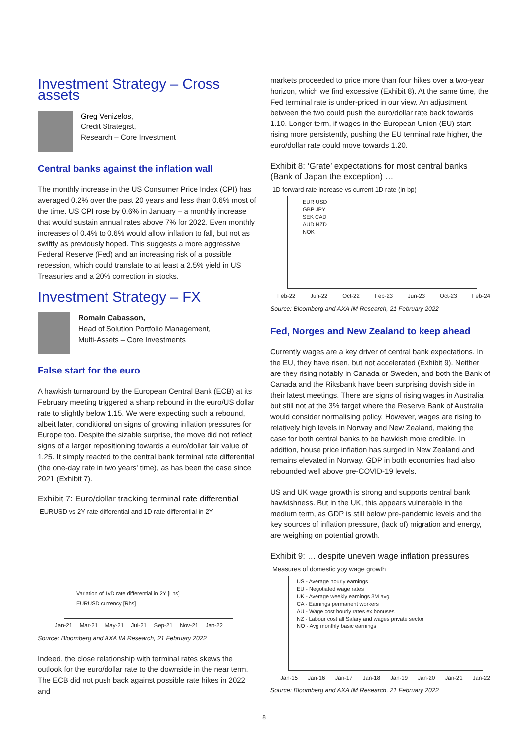Investment Strategy – Cross assets
Greg Venizelos,
Credit Strategist,
Research – Core Investment
Central banks against the inflation wall
The monthly increase in the US Consumer Price Index (CPI) has averaged 0.2% over the past 20 years and less than 0.6% most of the time. US CPI rose by 0.6% in January – a monthly increase that would sustain annual rates above 7% for 2022. Even monthly increases of 0.4% to 0.6% would allow inflation to fall, but not as swiftly as previously hoped. This suggests a more aggressive Federal Reserve (Fed) and an increasing risk of a possible recession, which could translate to at least a 2.5% yield in US Treasuries and a 20% correction in stocks.
Investment Strategy – FX
Romain Cabasson,
Head of Solution Portfolio Management,
Multi-Assets – Core Investments
False start for the euro
A hawkish turnaround by the European Central Bank (ECB) at its February meeting triggered a sharp rebound in the euro/US dollar rate to slightly below 1.15. We were expecting such a rebound, albeit later, conditional on signs of growing inflation pressures for Europe too. Despite the sizable surprise, the move did not reflect signs of a larger repositioning towards a euro/dollar fair value of 1.25. It simply reacted to the central bank terminal rate differential (the one-day rate in two years' time), as has been the case since 2021 (Exhibit 7).
Exhibit 7: Euro/dollar tracking terminal rate differential
EURUSD vs 2Y rate differential and 1D rate differential in 2Y
Variation of 1vD rate differential in 2Y [Lhs]
EURUSD currency [Rhs]
Jan-21 Mar-21 May-21 Jul-21 Sep-21 Nov-21 Jan-22
Source: Bloomberg and AXA IM Research, 21 February 2022
Indeed, the close relationship with terminal rates skews the outlook for the euro/dollar rate to the downside in the near term. The ECB did not push back against possible rate hikes in 2022 and
markets proceeded to price more than four hikes over a two-year horizon, which we find excessive (Exhibit 8). At the same time, the Fed terminal rate is under-priced in our view. An adjustment between the two could push the euro/dollar rate back towards 1.10. Longer term, if wages in the European Union (EU) start rising more persistently, pushing the EU terminal rate higher, the euro/dollar rate could move towards 1.20.
Exhibit 8: ‘Grate’ expectations for most central banks (Bank of Japan the exception) …
1D forward rate increase vs current 1D rate (in bp)
EUR USD
GBP JPY
SEK CAD
AUD NZD
NOK
Feb-22 Jun-22 Oct-22 Feb-23 Jun-23 Oct-23 Feb-24
Source: Bloomberg and AXA IM Research, 21 February 2022
Fed, Norges and New Zealand to keep ahead
Currently wages are a key driver of central bank expectations. In the EU, they have risen, but not accelerated (Exhibit 9). Neither are they rising notably in Canada or Sweden, and both the Bank of Canada and the Riksbank have been surprising dovish side in their latest meetings. There are signs of rising wages in Australia but still not at the 3% target where the Reserve Bank of Australia would consider normalising policy. However, wages are rising to relatively high levels in Norway and New Zealand, making the case for both central banks to be hawkish more credible. In addition, house price inflation has surged in New Zealand and remains elevated in Norway. GDP in both economies had also rebounded well above pre-COVID-19 levels.
US and UK wage growth is strong and supports central bank hawkishness. But in the UK, this appears vulnerable in the medium term, as GDP is still below pre-pandemic levels and the key sources of inflation pressure, (lack of) migration and energy, are weighing on potential growth.
Exhibit 9: … despite uneven wage inflation pressures
Measures of domestic yoy wage growth
US - Average hourly earnings
EU - Negotiated wage rates
UK - Average weekly earnings 3M avg
CA - Earnings permanent workers
AU - Wage cost hourly rates ex bonuses
NZ - Labour cost all Salary and wages private sector
NO - Avg monthly basic earnings
Jan-15 Jan-16 Jan-17 Jan-18 Jan-19 Jan-20 Jan-21 Jan-22
Source: Bloomberg and AXA IM Research, 21 February 2022
8